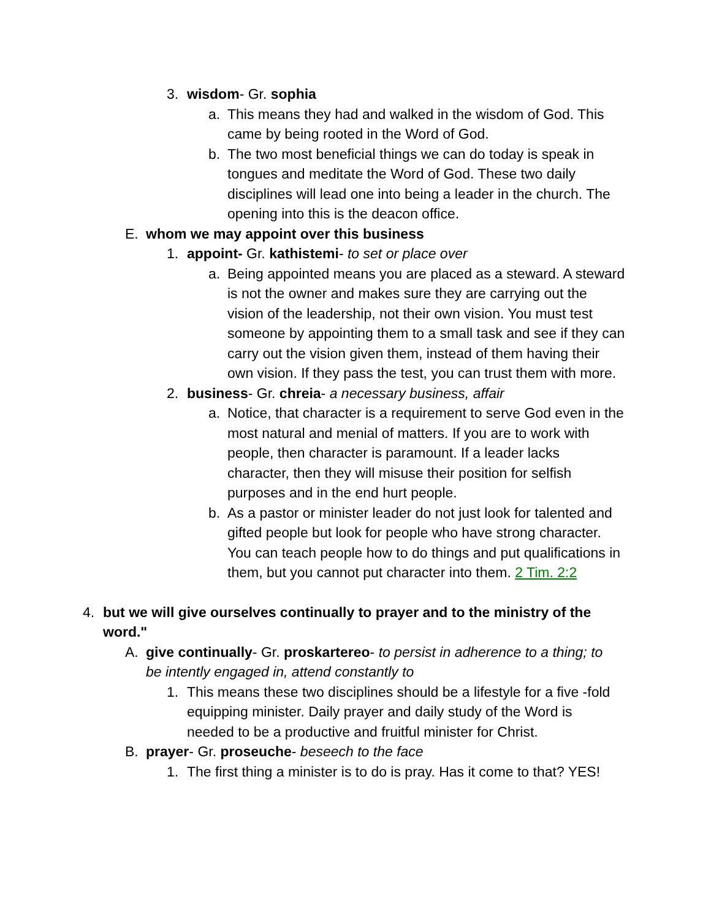3. wisdom- Gr. sophia
a. This means they had and walked in the wisdom of God. This came by being rooted in the Word of God.
b. The two most beneficial things we can do today is speak in tongues and meditate the Word of God. These two daily disciplines will lead one into being a leader in the church. The opening into this is the deacon office.
E. whom we may appoint over this business
1. appoint- Gr. kathistemi- to set or place over
a. Being appointed means you are placed as a steward. A steward is not the owner and makes sure they are carrying out the vision of the leadership, not their own vision. You must test someone by appointing them to a small task and see if they can carry out the vision given them, instead of them having their own vision. If they pass the test, you can trust them with more.
2. business- Gr. chreia- a necessary business, affair
a. Notice, that character is a requirement to serve God even in the most natural and menial of matters. If you are to work with people, then character is paramount. If a leader lacks character, then they will misuse their position for selfish purposes and in the end hurt people.
b. As a pastor or minister leader do not just look for talented and gifted people but look for people who have strong character. You can teach people how to do things and put qualifications in them, but you cannot put character into them. 2 Tim. 2:2
4. but we will give ourselves continually to prayer and to the ministry of the word."
A. give continually- Gr. proskartereo- to persist in adherence to a thing; to be intently engaged in, attend constantly to
1. This means these two disciplines should be a lifestyle for a five -fold equipping minister. Daily prayer and daily study of the Word is needed to be a productive and fruitful minister for Christ.
B. prayer- Gr. proseuche- beseech to the face
1. The first thing a minister is to do is pray. Has it come to that? YES!